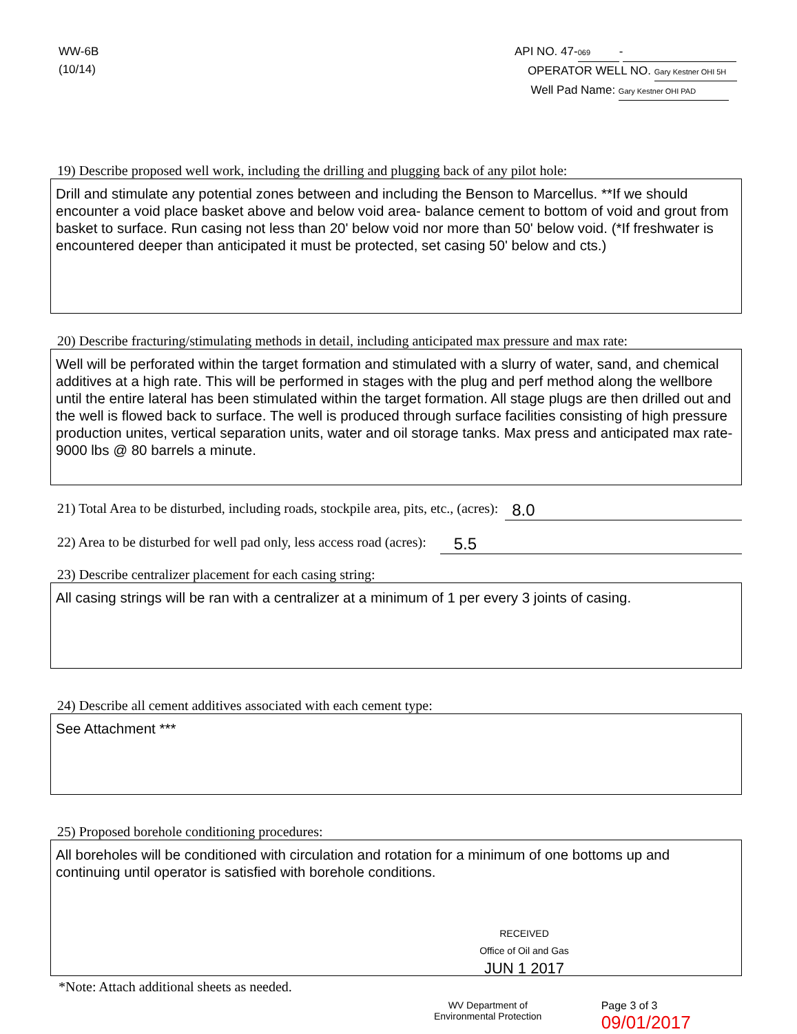WW-6B
(10/14)
API NO. 47- 069 -
OPERATOR WELL NO. Gary Kestner OHI 5H
Well Pad Name: Gary Kestner OHI PAD
19) Describe proposed well work, including the drilling and plugging back of any pilot hole:
Drill and stimulate any potential zones between and including the Benson to Marcellus. **If we should encounter a void place basket above and below void area- balance cement to bottom of void and grout from basket to surface. Run casing not less than 20' below void nor more than 50' below void. (*If freshwater is encountered deeper than anticipated it must be protected, set casing 50' below and cts.)
20) Describe fracturing/stimulating methods in detail, including anticipated max pressure and max rate:
Well will be perforated within the target formation and stimulated with a slurry of water, sand, and chemical additives at a high rate. This will be performed in stages with the plug and perf method along the wellbore until the entire lateral has been stimulated within the target formation. All stage plugs are then drilled out and the well is flowed back to surface. The well is produced through surface facilities consisting of high pressure production unites, vertical separation units, water and oil storage tanks. Max press and anticipated max rate- 9000 lbs @ 80 barrels a minute.
21) Total Area to be disturbed, including roads, stockpile area, pits, etc., (acres): 8.0
22) Area to be disturbed for well pad only, less access road (acres): 5.5
23) Describe centralizer placement for each casing string:
All casing strings will be ran with a centralizer at a minimum of 1 per every 3 joints of casing.
24) Describe all cement additives associated with each cement type:
See Attachment ***
25) Proposed borehole conditioning procedures:
All boreholes will be conditioned with circulation and rotation for a minimum of one bottoms up and continuing until operator is satisfied with borehole conditions.
RECEIVED
Office of Oil and Gas
JUN 1 2017
*Note: Attach additional sheets as needed.
WV Department of
Environmental Protection
Page 3 of 3 09/01/2017